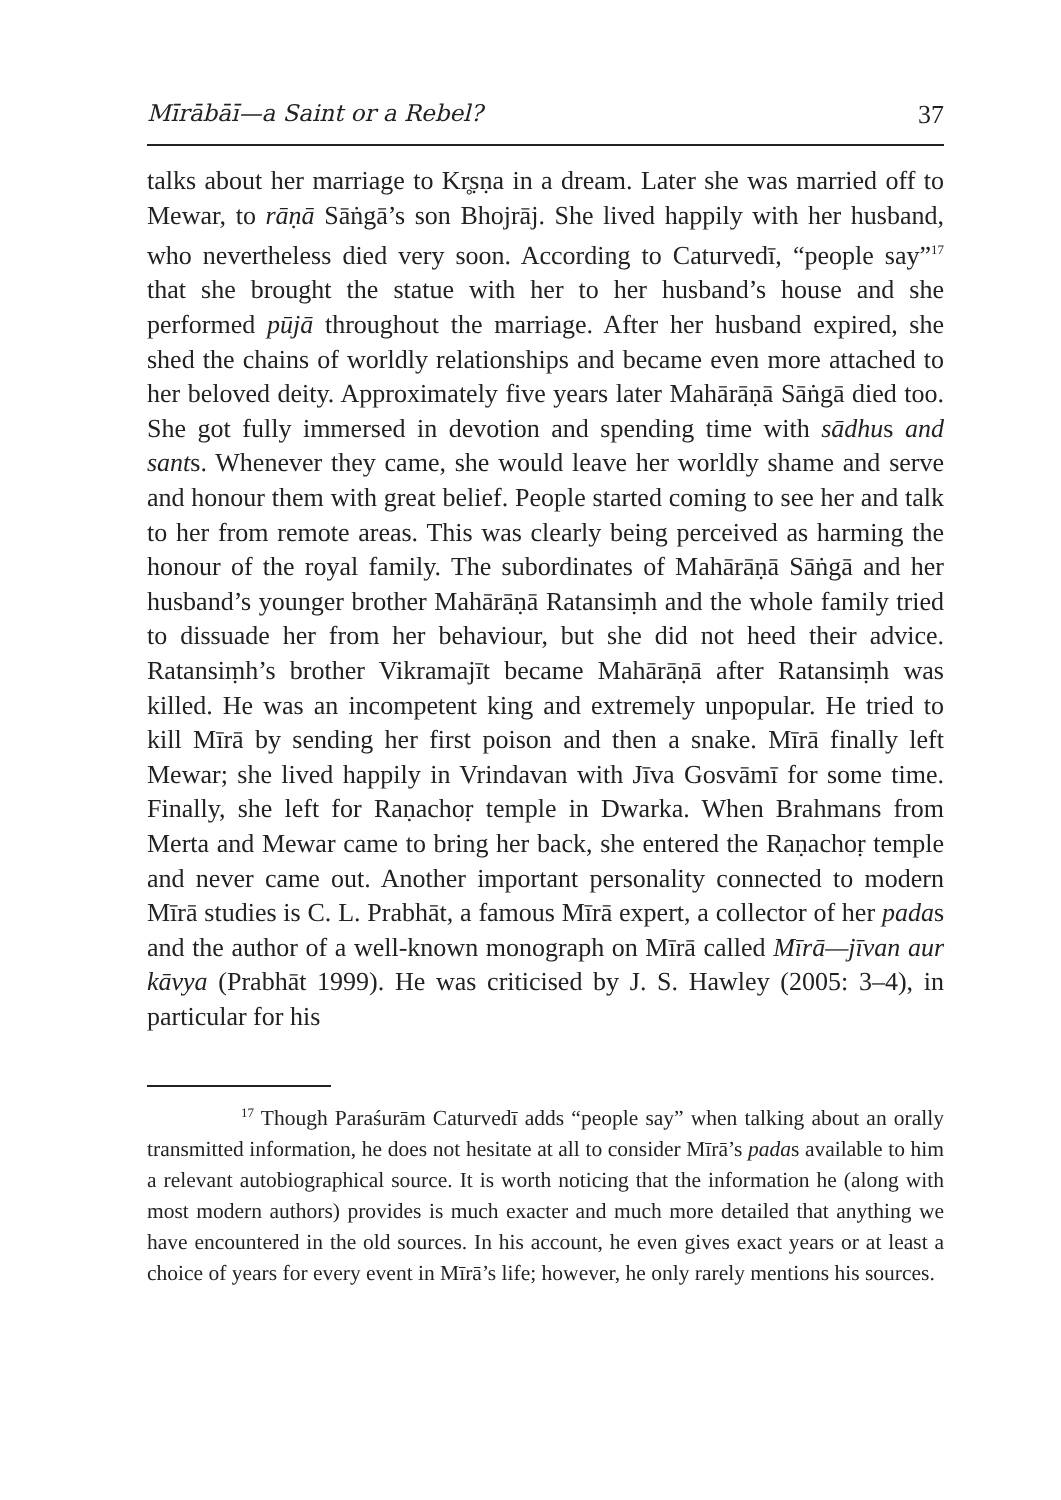Mīrābāī—a Saint or a Rebel? 37
talks about her marriage to Kr̥ṣṇa in a dream. Later she was married off to Mewar, to rāṇā Sāṅgā’s son Bhojrāj. She lived happily with her husband, who nevertheless died very soon. According to Caturvedī, “people say”<sup>17</sup> that she brought the statue with her to her husband’s house and she performed pūjā throughout the marriage. After her husband expired, she shed the chains of worldly relationships and became even more attached to her beloved deity. Approximately five years later Mahārāṇā Sāṅgā died too. She got fully immersed in devotion and spending time with sādhus and sants. Whenever they came, she would leave her worldly shame and serve and honour them with great belief. People started coming to see her and talk to her from remote areas. This was clearly being perceived as harming the honour of the royal family. The subordinates of Mahārāṇā Sāṅgā and her husband’s younger brother Mahārāṇā Ratansiṃh and the whole family tried to dissuade her from her behaviour, but she did not heed their advice. Ratansiṃh’s brother Vikramajīt became Mahārāṇā after Ratansiṃh was killed. He was an incompetent king and extremely unpopular. He tried to kill Mīrā by sending her first poison and then a snake. Mīrā finally left Mewar; she lived happily in Vrindavan with Jīva Gosvāmī for some time. Finally, she left for Raṇachoṛ temple in Dwarka. When Brahmans from Merta and Mewar came to bring her back, she entered the Raṇachoṛ temple and never came out. Another important personality connected to modern Mīrā studies is C. L. Prabhāt, a famous Mīrā expert, a collector of her padas and the author of a well-known monograph on Mīrā called Mīrā—jīvan aur kāvya (Prabhāt 1999). He was criticised by J. S. Hawley (2005: 3–4), in particular for his
<sup>17</sup> Though Paraśurām Caturvedī adds “people say” when talking about an orally transmitted information, he does not hesitate at all to consider Mīrā’s padas available to him a relevant autobiographical source. It is worth noticing that the information he (along with most modern authors) provides is much exacter and much more detailed that anything we have encountered in the old sources. In his account, he even gives exact years or at least a choice of years for every event in Mīrā’s life; however, he only rarely mentions his sources.